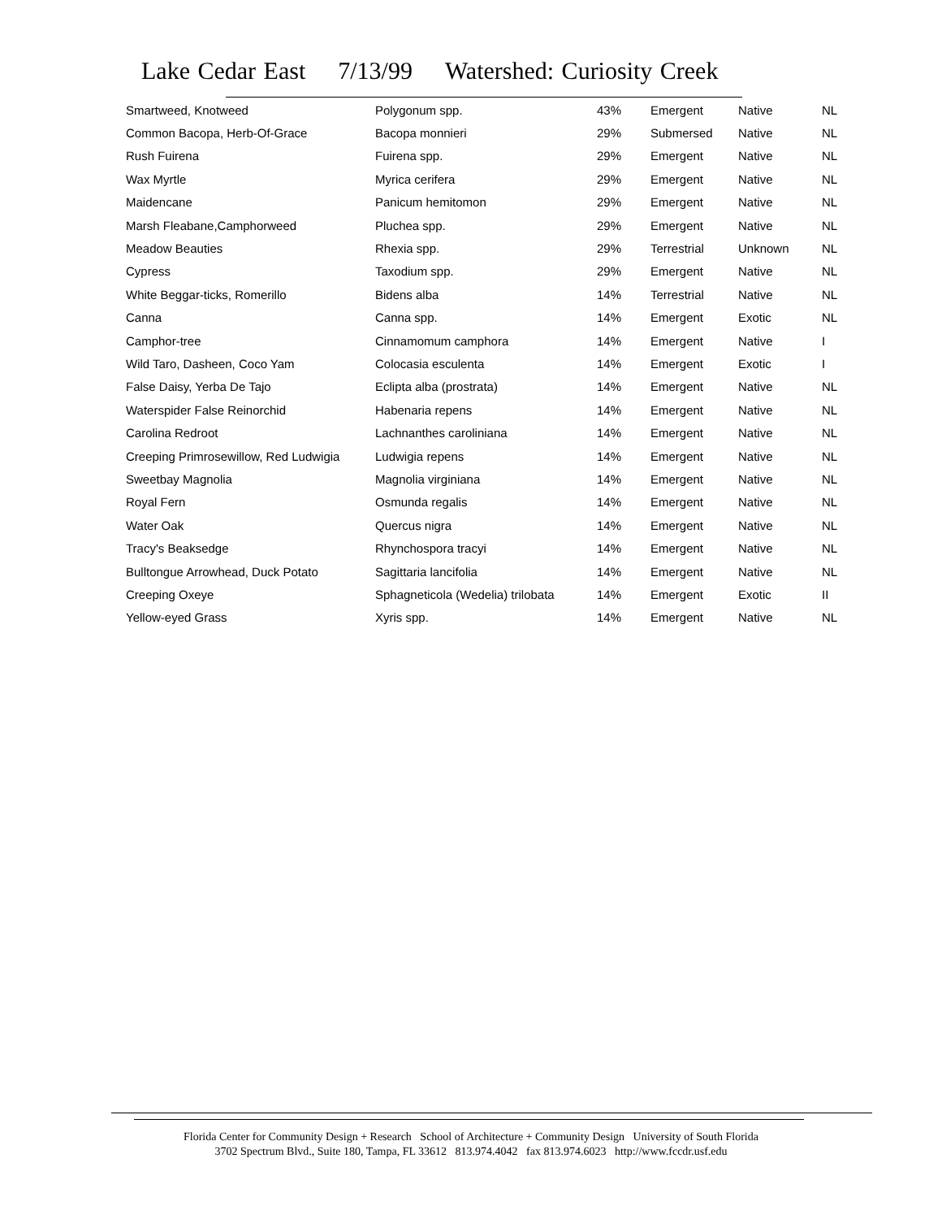Lake Cedar East 7/13/99 Watershed: Curiosity Creek
| Smartweed, Knotweed | Polygonum spp. | 43% | Emergent | Native | NL |
| Common Bacopa, Herb-Of-Grace | Bacopa monnieri | 29% | Submersed | Native | NL |
| Rush Fuirena | Fuirena spp. | 29% | Emergent | Native | NL |
| Wax Myrtle | Myrica cerifera | 29% | Emergent | Native | NL |
| Maidencane | Panicum hemitomon | 29% | Emergent | Native | NL |
| Marsh Fleabane,Camphorweed | Pluchea spp. | 29% | Emergent | Native | NL |
| Meadow Beauties | Rhexia spp. | 29% | Terrestrial | Unknown | NL |
| Cypress | Taxodium spp. | 29% | Emergent | Native | NL |
| White Beggar-ticks, Romerillo | Bidens alba | 14% | Terrestrial | Native | NL |
| Canna | Canna spp. | 14% | Emergent | Exotic | NL |
| Camphor-tree | Cinnamomum camphora | 14% | Emergent | Native | I |
| Wild Taro, Dasheen, Coco Yam | Colocasia esculenta | 14% | Emergent | Exotic | I |
| False Daisy, Yerba De Tajo | Eclipta alba (prostrata) | 14% | Emergent | Native | NL |
| Waterspider False Reinorchid | Habenaria repens | 14% | Emergent | Native | NL |
| Carolina Redroot | Lachnanthes caroliniana | 14% | Emergent | Native | NL |
| Creeping Primrosewillow, Red Ludwigia | Ludwigia repens | 14% | Emergent | Native | NL |
| Sweetbay Magnolia | Magnolia virginiana | 14% | Emergent | Native | NL |
| Royal Fern | Osmunda regalis | 14% | Emergent | Native | NL |
| Water Oak | Quercus nigra | 14% | Emergent | Native | NL |
| Tracy's Beaksedge | Rhynchospora tracyi | 14% | Emergent | Native | NL |
| Bulltongue Arrowhead, Duck Potato | Sagittaria lancifolia | 14% | Emergent | Native | NL |
| Creeping Oxeye | Sphagneticola (Wedelia) trilobata | 14% | Emergent | Exotic | II |
| Yellow-eyed Grass | Xyris spp. | 14% | Emergent | Native | NL |
Florida Center for Community Design + Research School of Architecture + Community Design University of South Florida
3702 Spectrum Blvd., Suite 180, Tampa, FL 33612 813.974.4042 fax 813.974.6023 http://www.fccdr.usf.edu